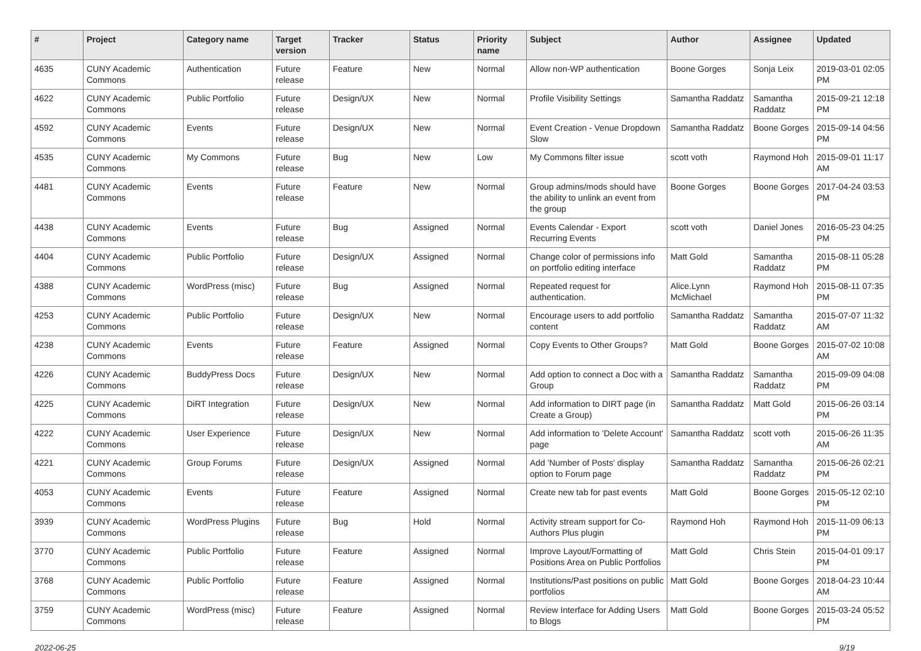| # | Project | Category name | Target version | Tracker | Status | Priority name | Subject | Author | Assignee | Updated |
| --- | --- | --- | --- | --- | --- | --- | --- | --- | --- | --- |
| 4635 | CUNY Academic Commons | Authentication | Future release | Feature | New | Normal | Allow non-WP authentication | Boone Gorges | Sonja Leix | 2019-03-01 02:05 PM |
| 4622 | CUNY Academic Commons | Public Portfolio | Future release | Design/UX | New | Normal | Profile Visibility Settings | Samantha Raddatz | Samantha Raddatz | 2015-09-21 12:18 PM |
| 4592 | CUNY Academic Commons | Events | Future release | Design/UX | New | Normal | Event Creation - Venue Dropdown Slow | Samantha Raddatz | Boone Gorges | 2015-09-14 04:56 PM |
| 4535 | CUNY Academic Commons | My Commons | Future release | Bug | New | Low | My Commons filter issue | scott voth | Raymond Hoh | 2015-09-01 11:17 AM |
| 4481 | CUNY Academic Commons | Events | Future release | Feature | New | Normal | Group admins/mods should have the ability to unlink an event from the group | Boone Gorges | Boone Gorges | 2017-04-24 03:53 PM |
| 4438 | CUNY Academic Commons | Events | Future release | Bug | Assigned | Normal | Events Calendar - Export Recurring Events | scott voth | Daniel Jones | 2016-05-23 04:25 PM |
| 4404 | CUNY Academic Commons | Public Portfolio | Future release | Design/UX | Assigned | Normal | Change color of permissions info on portfolio editing interface | Matt Gold | Samantha Raddatz | 2015-08-11 05:28 PM |
| 4388 | CUNY Academic Commons | WordPress (misc) | Future release | Bug | Assigned | Normal | Repeated request for authentication. | Alice.Lynn McMichael | Raymond Hoh | 2015-08-11 07:35 PM |
| 4253 | CUNY Academic Commons | Public Portfolio | Future release | Design/UX | New | Normal | Encourage users to add portfolio content | Samantha Raddatz | Samantha Raddatz | 2015-07-07 11:32 AM |
| 4238 | CUNY Academic Commons | Events | Future release | Feature | Assigned | Normal | Copy Events to Other Groups? | Matt Gold | Boone Gorges | 2015-07-02 10:08 AM |
| 4226 | CUNY Academic Commons | BuddyPress Docs | Future release | Design/UX | New | Normal | Add option to connect a Doc with a Group | Samantha Raddatz | Samantha Raddatz | 2015-09-09 04:08 PM |
| 4225 | CUNY Academic Commons | DiRT Integration | Future release | Design/UX | New | Normal | Add information to DIRT page (in Create a Group) | Samantha Raddatz | Matt Gold | 2015-06-26 03:14 PM |
| 4222 | CUNY Academic Commons | User Experience | Future release | Design/UX | New | Normal | Add information to 'Delete Account' page | Samantha Raddatz | scott voth | 2015-06-26 11:35 AM |
| 4221 | CUNY Academic Commons | Group Forums | Future release | Design/UX | Assigned | Normal | Add 'Number of Posts' display option to Forum page | Samantha Raddatz | Samantha Raddatz | 2015-06-26 02:21 PM |
| 4053 | CUNY Academic Commons | Events | Future release | Feature | Assigned | Normal | Create new tab for past events | Matt Gold | Boone Gorges | 2015-05-12 02:10 PM |
| 3939 | CUNY Academic Commons | WordPress Plugins | Future release | Bug | Hold | Normal | Activity stream support for Co-Authors Plus plugin | Raymond Hoh | Raymond Hoh | 2015-11-09 06:13 PM |
| 3770 | CUNY Academic Commons | Public Portfolio | Future release | Feature | Assigned | Normal | Improve Layout/Formatting of Positions Area on Public Portfolios | Matt Gold | Chris Stein | 2015-04-01 09:17 PM |
| 3768 | CUNY Academic Commons | Public Portfolio | Future release | Feature | Assigned | Normal | Institutions/Past positions on public portfolios | Matt Gold | Boone Gorges | 2018-04-23 10:44 AM |
| 3759 | CUNY Academic Commons | WordPress (misc) | Future release | Feature | Assigned | Normal | Review Interface for Adding Users to Blogs | Matt Gold | Boone Gorges | 2015-03-24 05:52 PM |
2022-06-25 9/19